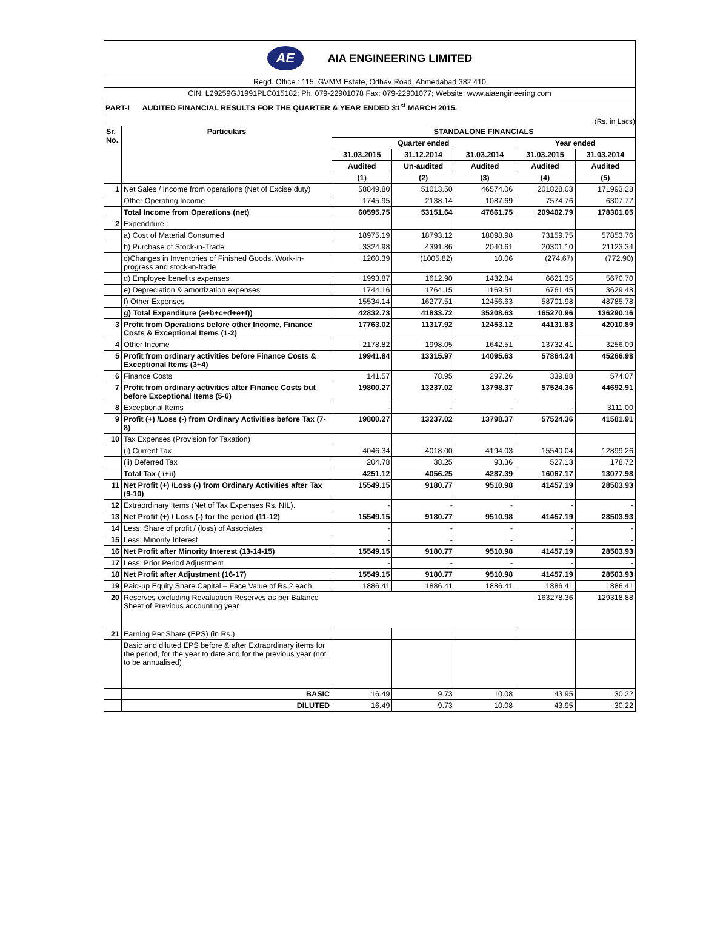AE
AIA ENGINEERING LIMITED
Regd. Office.: 115, GVMM Estate, Odhav Road, Ahmedabad 382 410
CIN: L29259GJ1991PLC015182; Ph. 079-22901078 Fax: 079-22901077; Website: www.aiaengineering.com
PART-I AUDITED FINANCIAL RESULTS FOR THE QUARTER & YEAR ENDED 31<sup>st</sup> MARCH 2015.
(Rs. in Lacs)
| Sr. No. | Particulars | STANDALONE FINANCIALS | | | | |
| --- | --- | --- | --- | --- | --- | --- |
| | | Quarter ended | | | Year ended | |
| | | 31.03.2015 | 31.12.2014 | 31.03.2014 | 31.03.2015 | 31.03.2014 |
| | | Audited | Un-audited | Audited | Audited | Audited |
| | | (1) | (2) | (3) | (4) | (5) |
| 1 | Net Sales / Income from operations (Net of Excise duty) | 58849.80 | 51013.50 | 46574.06 | 201828.03 | 171993.28 |
| | Other Operating Income | 1745.95 | 2138.14 | 1087.69 | 7574.76 | 6307.77 |
| | Total Income from Operations (net) | 60595.75 | 53151.64 | 47661.75 | 209402.79 | 178301.05 |
| 2 | Expenditure : | | | | | |
| | a) Cost of Material Consumed | 18975.19 | 18793.12 | 18098.98 | 73159.75 | 57853.76 |
| | b) Purchase of Stock-in-Trade | 3324.98 | 4391.86 | 2040.61 | 20301.10 | 21123.34 |
| | c)Changes in Inventories of Finished Goods, Work-in-progress and stock-in-trade | 1260.39 | (1005.82) | 10.06 | (274.67) | (772.90) |
| | d) Employee benefits expenses | 1993.87 | 1612.90 | 1432.84 | 6621.35 | 5670.70 |
| | e) Depreciation & amortization expenses | 1744.16 | 1764.15 | 1169.51 | 6761.45 | 3629.48 |
| | f) Other Expenses | 15534.14 | 16277.51 | 12456.63 | 58701.98 | 48785.78 |
| | g) Total Expenditure (a+b+c+d+e+f)) | 42832.73 | 41833.72 | 35208.63 | 165270.96 | 136290.16 |
| 3 | Profit from Operations before other Income, Finance Costs & Exceptional Items (1-2) | 17763.02 | 11317.92 | 12453.12 | 44131.83 | 42010.89 |
| 4 | Other Income | 2178.82 | 1998.05 | 1642.51 | 13732.41 | 3256.09 |
| 5 | Profit from ordinary activities before Finance Costs & Exceptional Items (3+4) | 19941.84 | 13315.97 | 14095.63 | 57864.24 | 45266.98 |
| 6 | Finance Costs | 141.57 | 78.95 | 297.26 | 339.88 | 574.07 |
| 7 | Profit from ordinary activities after Finance Costs but before Exceptional Items (5-6) | 19800.27 | 13237.02 | 13798.37 | 57524.36 | 44692.91 |
| 8 | Exceptional Items | - | - | - | - | 3111.00 |
| 9 | Profit (+) /Loss (-) from Ordinary Activities before Tax (7-8) | 19800.27 | 13237.02 | 13798.37 | 57524.36 | 41581.91 |
| 10 | Tax Expenses (Provision for Taxation) | | | | | |
| | (i) Current Tax | 4046.34 | 4018.00 | 4194.03 | 15540.04 | 12899.26 |
| | (ii) Deferred Tax | 204.78 | 38.25 | 93.36 | 527.13 | 178.72 |
| | Total Tax ( i+ii) | 4251.12 | 4056.25 | 4287.39 | 16067.17 | 13077.98 |
| 11 | Net Profit (+) /Loss (-) from Ordinary Activities after Tax (9-10) | 15549.15 | 9180.77 | 9510.98 | 41457.19 | 28503.93 |
| 12 | Extraordinary Items (Net of Tax Expenses Rs. NIL). | - | - | - | - | - |
| 13 | Net Profit (+) / Loss (-) for the period (11-12) | 15549.15 | 9180.77 | 9510.98 | 41457.19 | 28503.93 |
| 14 | Less: Share of profit / (loss) of Associates | - | - | - | - | - |
| 15 | Less: Minority Interest | - | - | - | - | - |
| 16 | Net Profit after Minority Interest (13-14-15) | 15549.15 | 9180.77 | 9510.98 | 41457.19 | 28503.93 |
| 17 | Less: Prior Period Adjustment | - | - | - | - | - |
| 18 | Net Profit after Adjustment (16-17) | 15549.15 | 9180.77 | 9510.98 | 41457.19 | 28503.93 |
| 19 | Paid-up Equity Share Capital – Face Value of Rs.2 each. | 1886.41 | 1886.41 | 1886.41 | 1886.41 | 1886.41 |
| 20 | Reserves excluding Revaluation Reserves as per Balance Sheet of Previous accounting year | | | | 163278.36 | 129318.88 |
| 21 | Earning Per Share (EPS) (in Rs.) | | | | | |
| | Basic and diluted EPS before & after Extraordinary items for the period, for the year to date and for the previous year (not to be annualised) | | | | | |
| | BASIC | 16.49 | 9.73 | 10.08 | 43.95 | 30.22 |
| | DILUTED | 16.49 | 9.73 | 10.08 | 43.95 | 30.22 |